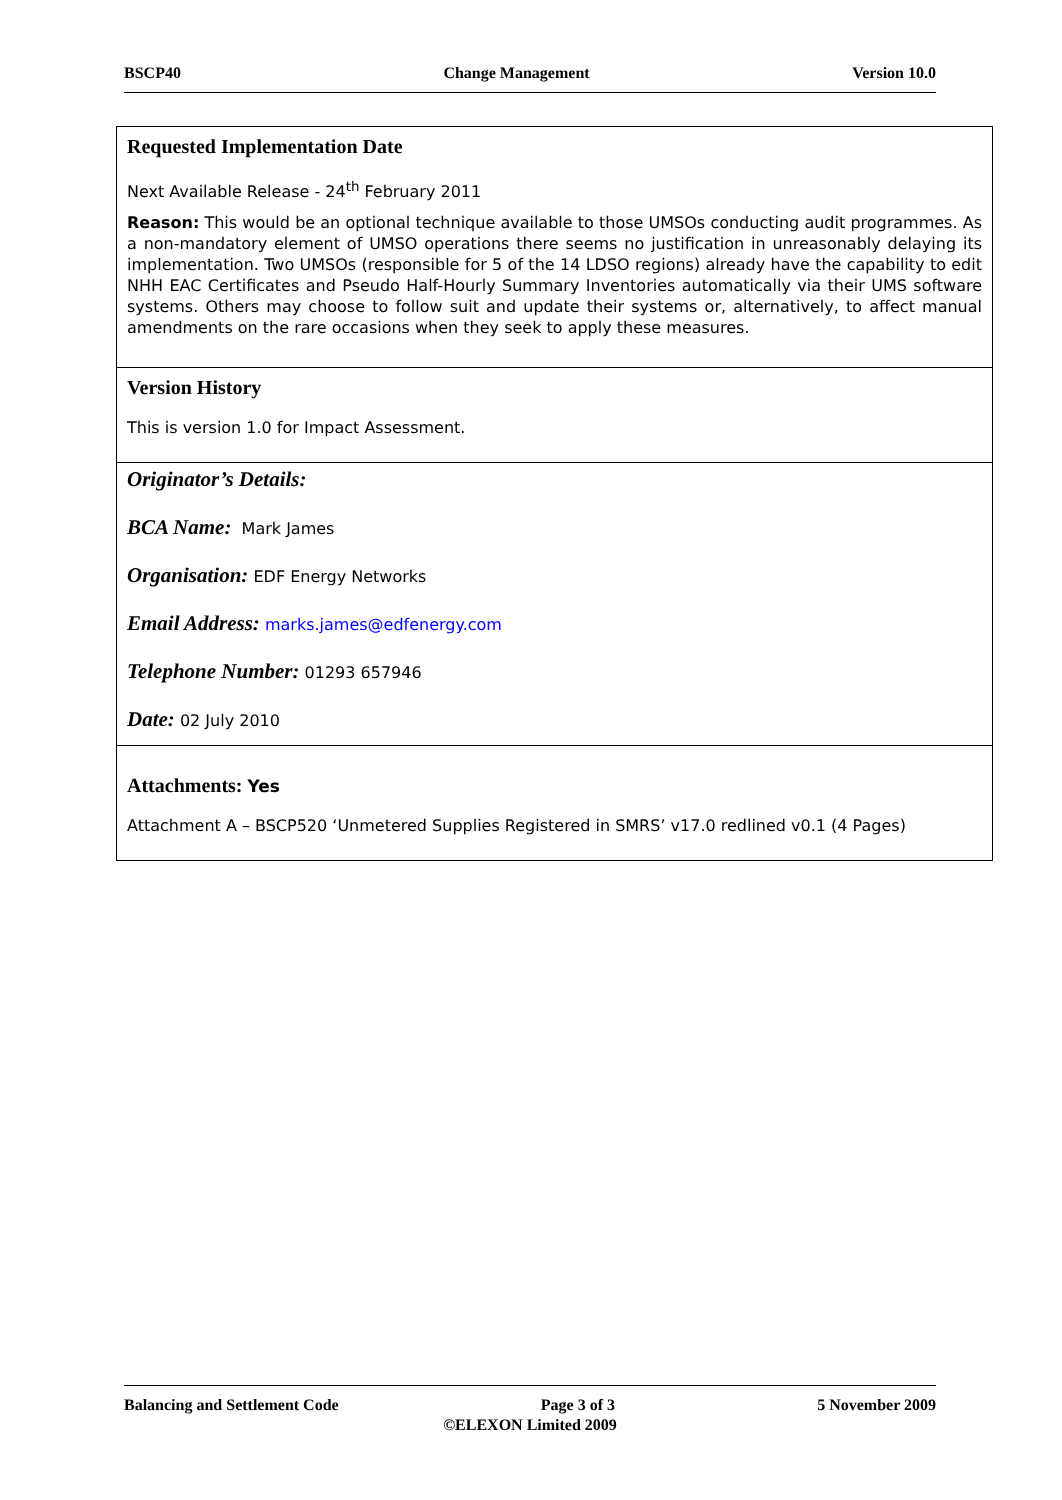BSCP40 Change Management Version 10.0
| Requested Implementation Date Next Available Release - 24<sup>th</sup> February 2011 Reason: This would be an optional technique available to those UMSOs conducting audit programmes. As a non-mandatory element of UMSO operations there seems no justification in unreasonably delaying its implementation. Two UMSOs (responsible for 5 of the 14 LDSO regions) already have the capability to edit NHH EAC Certificates and Pseudo Half-Hourly Summary Inventories automatically via their UMS software systems. Others may choose to follow suit and update their systems or, alternatively, to affect manual amendments on the rare occasions when they seek to apply these measures. |
| Version History This is version 1.0 for Impact Assessment. |
| Originator’s Details: BCA Name: Mark James Organisation: EDF Energy Networks Email Address: marks.james@edfenergy.com Telephone Number: 01293 657946 Date: 02 July 2010 |
| Attachments: Yes Attachment A – BSCP520 ‘Unmetered Supplies Registered in SMRS’ v17.0 redlined v0.1 (4 Pages) |
Balancing and Settlement Code Page 3 of 3 5 November 2009
©ELEXON Limited 2009